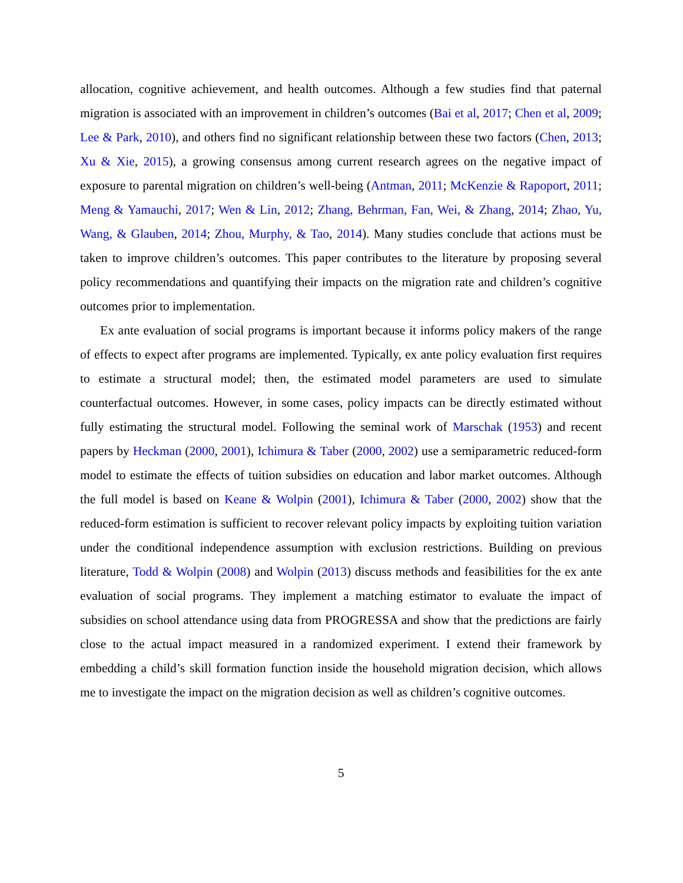allocation, cognitive achievement, and health outcomes. Although a few studies find that paternal migration is associated with an improvement in children’s outcomes (Bai et al, 2017; Chen et al, 2009; Lee & Park, 2010), and others find no significant relationship between these two factors (Chen, 2013; Xu & Xie, 2015), a growing consensus among current research agrees on the negative impact of exposure to parental migration on children’s well-being (Antman, 2011; McKenzie & Rapoport, 2011; Meng & Yamauchi, 2017; Wen & Lin, 2012; Zhang, Behrman, Fan, Wei, & Zhang, 2014; Zhao, Yu, Wang, & Glauben, 2014; Zhou, Murphy, & Tao, 2014). Many studies conclude that actions must be taken to improve children’s outcomes. This paper contributes to the literature by proposing several policy recommendations and quantifying their impacts on the migration rate and children’s cognitive outcomes prior to implementation.
Ex ante evaluation of social programs is important because it informs policy makers of the range of effects to expect after programs are implemented. Typically, ex ante policy evaluation first requires to estimate a structural model; then, the estimated model parameters are used to simulate counterfactual outcomes. However, in some cases, policy impacts can be directly estimated without fully estimating the structural model. Following the seminal work of Marschak (1953) and recent papers by Heckman (2000, 2001), Ichimura & Taber (2000, 2002) use a semiparametric reduced-form model to estimate the effects of tuition subsidies on education and labor market outcomes. Although the full model is based on Keane & Wolpin (2001), Ichimura & Taber (2000, 2002) show that the reduced-form estimation is sufficient to recover relevant policy impacts by exploiting tuition variation under the conditional independence assumption with exclusion restrictions. Building on previous literature, Todd & Wolpin (2008) and Wolpin (2013) discuss methods and feasibilities for the ex ante evaluation of social programs. They implement a matching estimator to evaluate the impact of subsidies on school attendance using data from PROGRESSA and show that the predictions are fairly close to the actual impact measured in a randomized experiment. I extend their framework by embedding a child’s skill formation function inside the household migration decision, which allows me to investigate the impact on the migration decision as well as children’s cognitive outcomes.
5